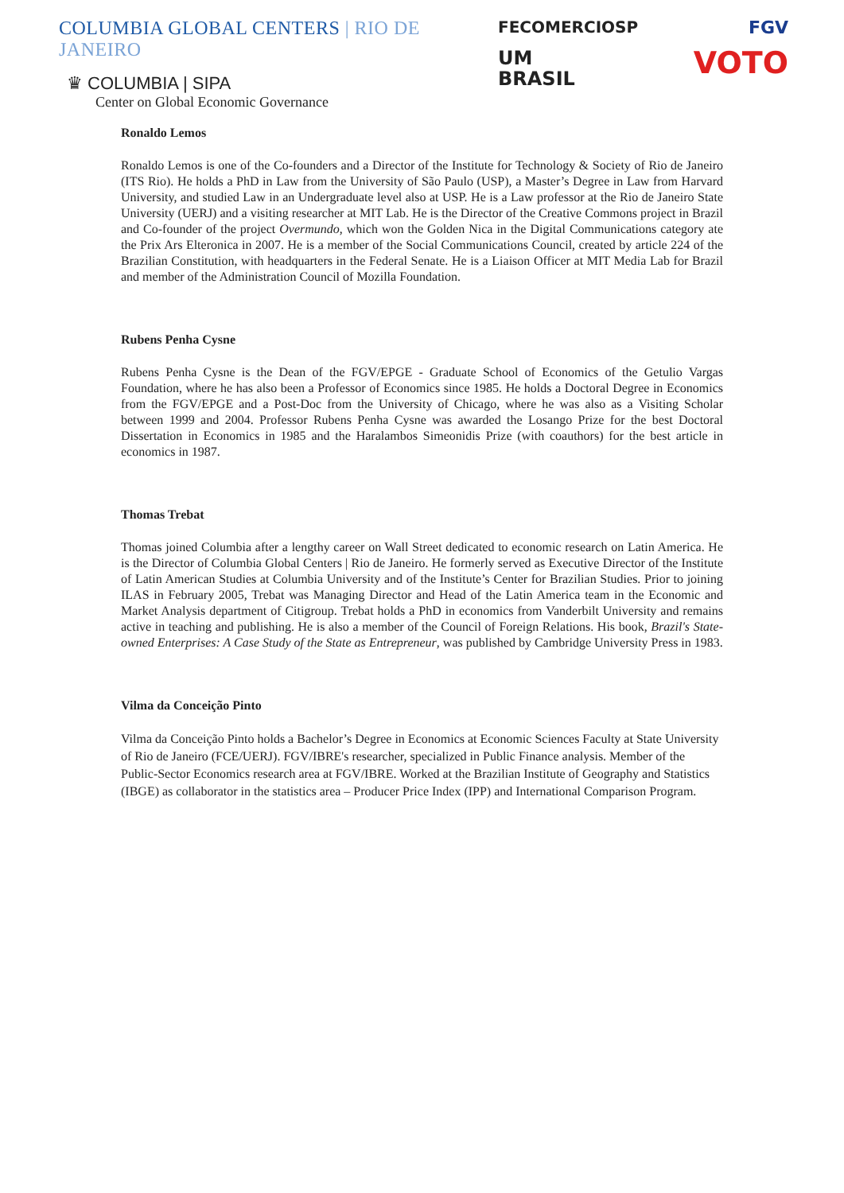COLUMBIA GLOBAL CENTERS | RIO DE JANEIRO
♛ COLUMBIA | SIPA
Center on Global Economic Governance
FECOMERCIOSP
UM
BRASIL
FGV
VOTO
Ronaldo Lemos
Ronaldo Lemos is one of the Co-founders and a Director of the Institute for Technology & Society of Rio de Janeiro (ITS Rio). He holds a PhD in Law from the University of São Paulo (USP), a Master’s Degree in Law from Harvard University, and studied Law in an Undergraduate level also at USP. He is a Law professor at the Rio de Janeiro State University (UERJ) and a visiting researcher at MIT Lab. He is the Director of the Creative Commons project in Brazil and Co-founder of the project Overmundo, which won the Golden Nica in the Digital Communications category ate the Prix Ars Elteronica in 2007. He is a member of the Social Communications Council, created by article 224 of the Brazilian Constitution, with headquarters in the Federal Senate. He is a Liaison Officer at MIT Media Lab for Brazil and member of the Administration Council of Mozilla Foundation.
Rubens Penha Cysne
Rubens Penha Cysne is the Dean of the FGV/EPGE - Graduate School of Economics of the Getulio Vargas Foundation, where he has also been a Professor of Economics since 1985. He holds a Doctoral Degree in Economics from the FGV/EPGE and a Post-Doc from the University of Chicago, where he was also as a Visiting Scholar between 1999 and 2004. Professor Rubens Penha Cysne was awarded the Losango Prize for the best Doctoral Dissertation in Economics in 1985 and the Haralambos Simeonidis Prize (with coauthors) for the best article in economics in 1987.
Thomas Trebat
Thomas joined Columbia after a lengthy career on Wall Street dedicated to economic research on Latin America. He is the Director of Columbia Global Centers | Rio de Janeiro. He formerly served as Executive Director of the Institute of Latin American Studies at Columbia University and of the Institute’s Center for Brazilian Studies. Prior to joining ILAS in February 2005, Trebat was Managing Director and Head of the Latin America team in the Economic and Market Analysis department of Citigroup. Trebat holds a PhD in economics from Vanderbilt University and remains active in teaching and publishing. He is also a member of the Council of Foreign Relations. His book, Brazil's State-owned Enterprises: A Case Study of the State as Entrepreneur, was published by Cambridge University Press in 1983.
Vilma da Conceição Pinto
Vilma da Conceição Pinto holds a Bachelor’s Degree in Economics at Economic Sciences Faculty at State University of Rio de Janeiro (FCE/UERJ). FGV/IBRE's researcher, specialized in Public Finance analysis. Member of the Public-Sector Economics research area at FGV/IBRE. Worked at the Brazilian Institute of Geography and Statistics (IBGE) as collaborator in the statistics area – Producer Price Index (IPP) and International Comparison Program.